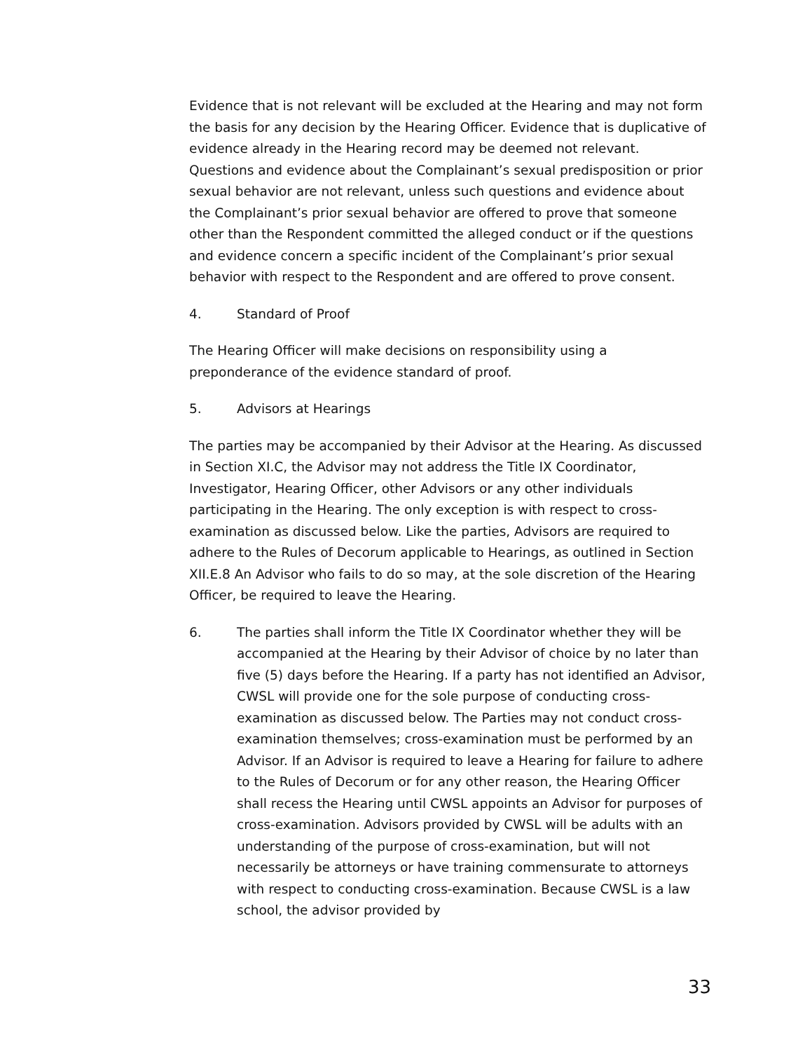Evidence that is not relevant will be excluded at the Hearing and may not form the basis for any decision by the Hearing Officer. Evidence that is duplicative of evidence already in the Hearing record may be deemed not relevant. Questions and evidence about the Complainant’s sexual predisposition or prior sexual behavior are not relevant, unless such questions and evidence about the Complainant’s prior sexual behavior are offered to prove that someone other than the Respondent committed the alleged conduct or if the questions and evidence concern a specific incident of the Complainant’s prior sexual behavior with respect to the Respondent and are offered to prove consent.
4. Standard of Proof
The Hearing Officer will make decisions on responsibility using a preponderance of the evidence standard of proof.
5. Advisors at Hearings
The parties may be accompanied by their Advisor at the Hearing. As discussed in Section XI.C, the Advisor may not address the Title IX Coordinator, Investigator, Hearing Officer, other Advisors or any other individuals participating in the Hearing. The only exception is with respect to cross-examination as discussed below. Like the parties, Advisors are required to adhere to the Rules of Decorum applicable to Hearings, as outlined in Section XII.E.8 An Advisor who fails to do so may, at the sole discretion of the Hearing Officer, be required to leave the Hearing.
6. The parties shall inform the Title IX Coordinator whether they will be accompanied at the Hearing by their Advisor of choice by no later than five (5) days before the Hearing. If a party has not identified an Advisor, CWSL will provide one for the sole purpose of conducting cross-examination as discussed below. The Parties may not conduct cross-examination themselves; cross-examination must be performed by an Advisor. If an Advisor is required to leave a Hearing for failure to adhere to the Rules of Decorum or for any other reason, the Hearing Officer shall recess the Hearing until CWSL appoints an Advisor for purposes of cross-examination. Advisors provided by CWSL will be adults with an understanding of the purpose of cross-examination, but will not necessarily be attorneys or have training commensurate to attorneys with respect to conducting cross-examination. Because CWSL is a law school, the advisor provided by
33